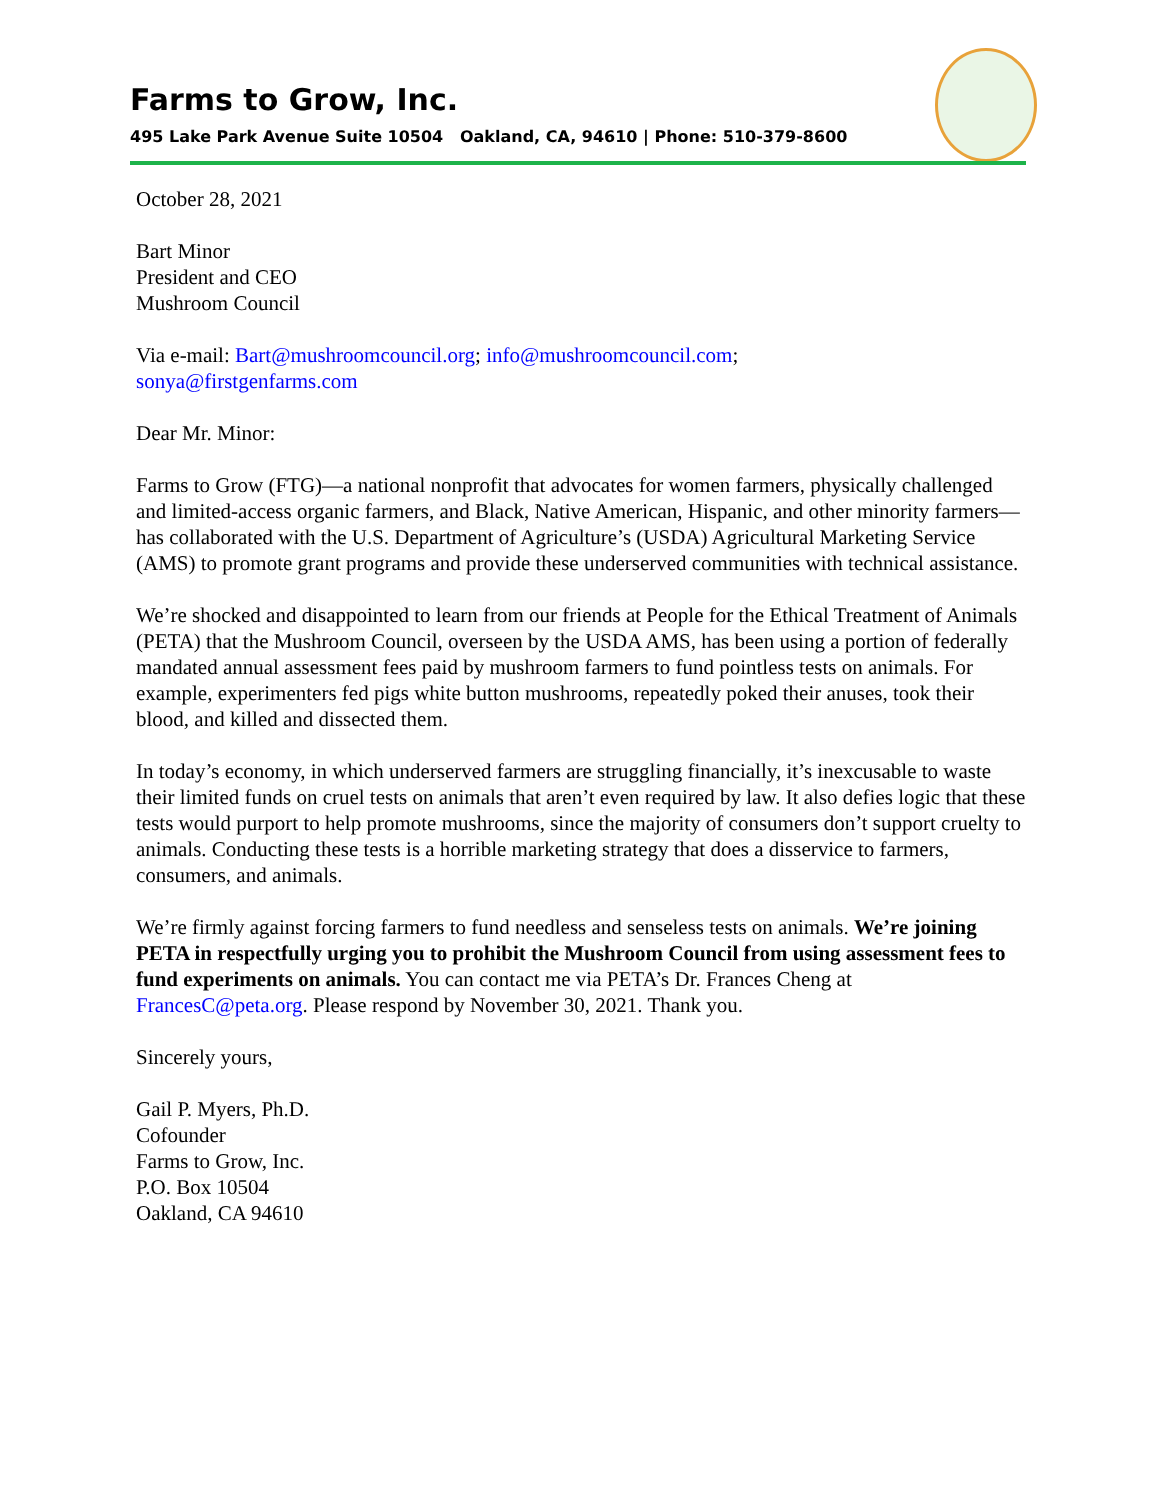Farms to Grow, Inc.
495 Lake Park Avenue Suite 10504 Oakland, CA, 94610 | Phone: 510-379-8600
October 28, 2021
Bart Minor
President and CEO
Mushroom Council
Via e-mail: Bart@mushroomcouncil.org; info@mushroomcouncil.com;
sonya@firstgenfarms.com
Dear Mr. Minor:
Farms to Grow (FTG)—a national nonprofit that advocates for women farmers, physically challenged and limited-access organic farmers, and Black, Native American, Hispanic, and other minority farmers—has collaborated with the U.S. Department of Agriculture’s (USDA) Agricultural Marketing Service (AMS) to promote grant programs and provide these underserved communities with technical assistance.
We’re shocked and disappointed to learn from our friends at People for the Ethical Treatment of Animals (PETA) that the Mushroom Council, overseen by the USDA AMS, has been using a portion of federally mandated annual assessment fees paid by mushroom farmers to fund pointless tests on animals. For example, experimenters fed pigs white button mushrooms, repeatedly poked their anuses, took their blood, and killed and dissected them.
In today’s economy, in which underserved farmers are struggling financially, it’s inexcusable to waste their limited funds on cruel tests on animals that aren’t even required by law. It also defies logic that these tests would purport to help promote mushrooms, since the majority of consumers don’t support cruelty to animals. Conducting these tests is a horrible marketing strategy that does a disservice to farmers, consumers, and animals.
We’re firmly against forcing farmers to fund needless and senseless tests on animals. We’re joining PETA in respectfully urging you to prohibit the Mushroom Council from using assessment fees to fund experiments on animals. You can contact me via PETA’s Dr. Frances Cheng at FrancesC@peta.org. Please respond by November 30, 2021. Thank you.
Sincerely yours,
Gail P. Myers, Ph.D.
Cofounder
Farms to Grow, Inc.
P.O. Box 10504
Oakland, CA 94610